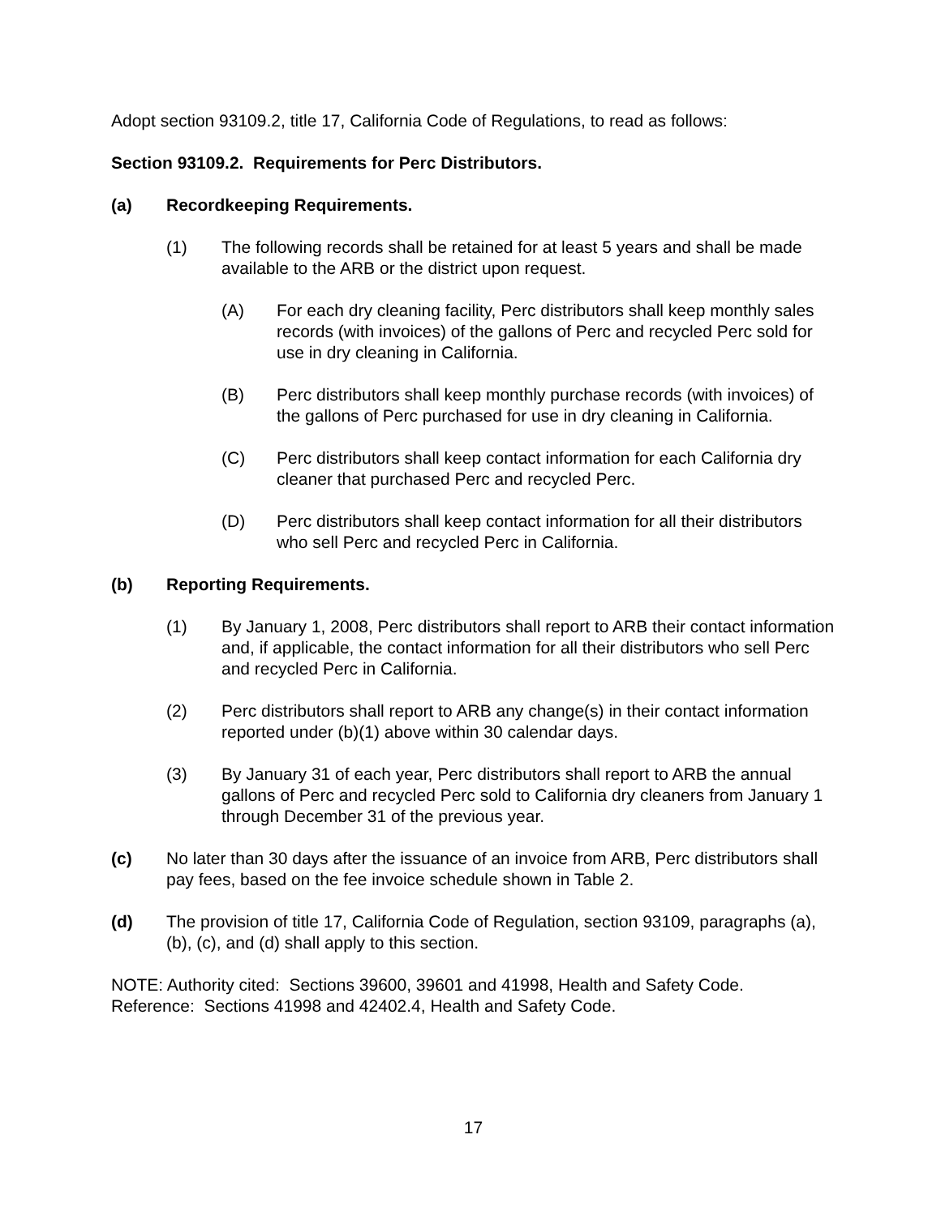Adopt section 93109.2, title 17, California Code of Regulations, to read as follows:
Section 93109.2. Requirements for Perc Distributors.
(a) Recordkeeping Requirements.
(1) The following records shall be retained for at least 5 years and shall be made available to the ARB or the district upon request.
(A) For each dry cleaning facility, Perc distributors shall keep monthly sales records (with invoices) of the gallons of Perc and recycled Perc sold for use in dry cleaning in California.
(B) Perc distributors shall keep monthly purchase records (with invoices) of the gallons of Perc purchased for use in dry cleaning in California.
(C) Perc distributors shall keep contact information for each California dry cleaner that purchased Perc and recycled Perc.
(D) Perc distributors shall keep contact information for all their distributors who sell Perc and recycled Perc in California.
(b) Reporting Requirements.
(1) By January 1, 2008, Perc distributors shall report to ARB their contact information and, if applicable, the contact information for all their distributors who sell Perc and recycled Perc in California.
(2) Perc distributors shall report to ARB any change(s) in their contact information reported under (b)(1) above within 30 calendar days.
(3) By January 31 of each year, Perc distributors shall report to ARB the annual gallons of Perc and recycled Perc sold to California dry cleaners from January 1 through December 31 of the previous year.
(c) No later than 30 days after the issuance of an invoice from ARB, Perc distributors shall pay fees, based on the fee invoice schedule shown in Table 2.
(d) The provision of title 17, California Code of Regulation, section 93109, paragraphs (a), (b), (c), and (d) shall apply to this section.
NOTE: Authority cited: Sections 39600, 39601 and 41998, Health and Safety Code.
Reference: Sections 41998 and 42402.4, Health and Safety Code.
17